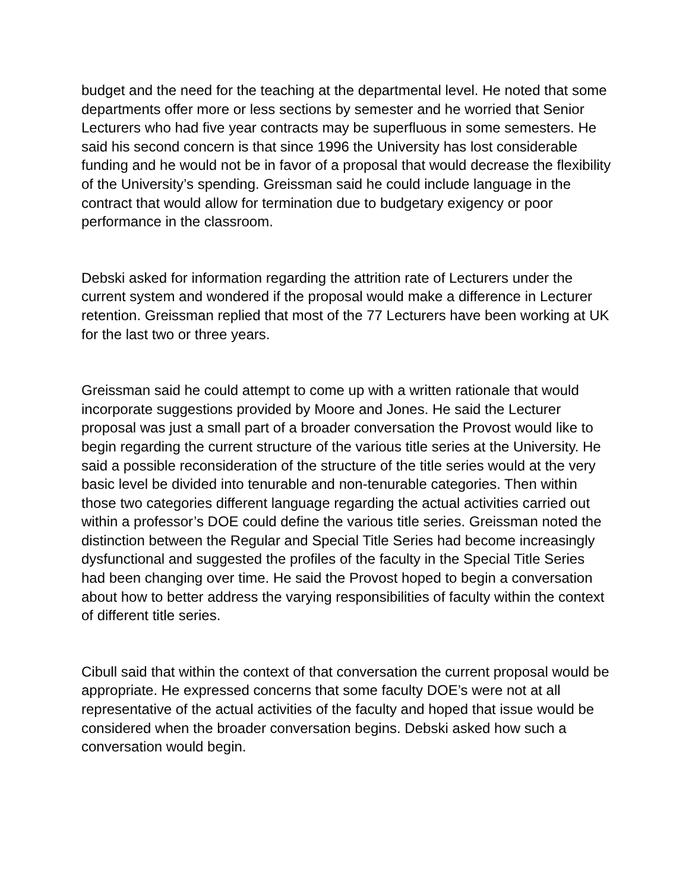budget and the need for the teaching at the departmental level. He noted that some departments offer more or less sections by semester and he worried that Senior Lecturers who had five year contracts may be superfluous in some semesters. He said his second concern is that since 1996 the University has lost considerable funding and he would not be in favor of a proposal that would decrease the flexibility of the University’s spending. Greissman said he could include language in the contract that would allow for termination due to budgetary exigency or poor performance in the classroom.
Debski asked for information regarding the attrition rate of Lecturers under the current system and wondered if the proposal would make a difference in Lecturer retention. Greissman replied that most of the 77 Lecturers have been working at UK for the last two or three years.
Greissman said he could attempt to come up with a written rationale that would incorporate suggestions provided by Moore and Jones. He said the Lecturer proposal was just a small part of a broader conversation the Provost would like to begin regarding the current structure of the various title series at the University. He said a possible reconsideration of the structure of the title series would at the very basic level be divided into tenurable and non-tenurable categories. Then within those two categories different language regarding the actual activities carried out within a professor’s DOE could define the various title series. Greissman noted the distinction between the Regular and Special Title Series had become increasingly dysfunctional and suggested the profiles of the faculty in the Special Title Series had been changing over time. He said the Provost hoped to begin a conversation about how to better address the varying responsibilities of faculty within the context of different title series.
Cibull said that within the context of that conversation the current proposal would be appropriate. He expressed concerns that some faculty DOE’s were not at all representative of the actual activities of the faculty and hoped that issue would be considered when the broader conversation begins. Debski asked how such a conversation would begin.